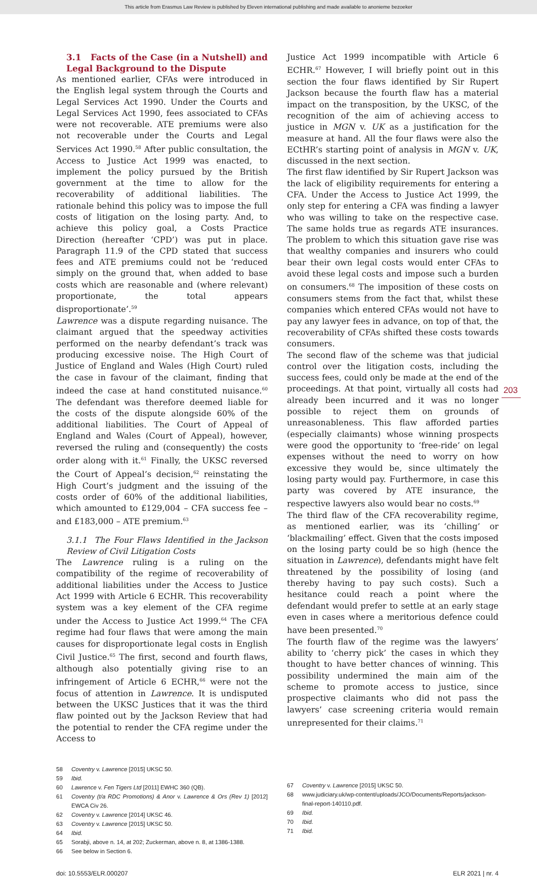This article from Erasmus Law Review is published by Eleven international publishing and made available to anonieme bezoeker
3.1 Facts of the Case (in a Nutshell) and Legal Background to the Dispute
As mentioned earlier, CFAs were introduced in the English legal system through the Courts and Legal Services Act 1990. Under the Courts and Legal Services Act 1990, fees associated to CFAs were not recoverable. ATE premiums were also not recoverable under the Courts and Legal Services Act 1990.<sup>58</sup> After public consultation, the Access to Justice Act 1999 was enacted, to implement the policy pursued by the British government at the time to allow for the recoverability of additional liabilities. The rationale behind this policy was to impose the full costs of litigation on the losing party. And, to achieve this policy goal, a Costs Practice Direction (hereafter ‘CPD’) was put in place. Paragraph 11.9 of the CPD stated that success fees and ATE premiums could not be ‘reduced simply on the ground that, when added to base costs which are reasonable and (where relevant) proportionate, the total appears disproportionate’.<sup>59</sup>
Lawrence was a dispute regarding nuisance. The claimant argued that the speedway activities performed on the nearby defendant’s track was producing excessive noise. The High Court of Justice of England and Wales (High Court) ruled the case in favour of the claimant, finding that indeed the case at hand constituted nuisance.<sup>60</sup> The defendant was therefore deemed liable for the costs of the dispute alongside 60% of the additional liabilities. The Court of Appeal of England and Wales (Court of Appeal), however, reversed the ruling and (consequently) the costs order along with it.<sup>61</sup> Finally, the UKSC reversed the Court of Appeal’s decision,<sup>62</sup> reinstating the High Court’s judgment and the issuing of the costs order of 60% of the additional liabilities, which amounted to £129,004 – CFA success fee – and £183,000 – ATE premium.<sup>63</sup>
3.1.1 The Four Flaws Identified in the Jackson Review of Civil Litigation Costs
The Lawrence ruling is a ruling on the compatibility of the regime of recoverability of additional liabilities under the Access to Justice Act 1999 with Article 6 ECHR. This recoverability system was a key element of the CFA regime under the Access to Justice Act 1999.<sup>64</sup> The CFA regime had four flaws that were among the main causes for disproportionate legal costs in English Civil Justice.<sup>65</sup> The first, second and fourth flaws, although also potentially giving rise to an infringement of Article 6 ECHR,<sup>66</sup> were not the focus of attention in Lawrence. It is undisputed between the UKSC Justices that it was the third flaw pointed out by the Jackson Review that had the potential to render the CFA regime under the Access to
58 Coventry v. Lawrence [2015] UKSC 50.
59 Ibid.
60 Lawrence v. Fen Tigers Ltd [2011] EWHC 360 (QB).
61 Coventry (t/a RDC Promotions) & Anor v. Lawrence & Ors (Rev 1) [2012] EWCA Civ 26.
62 Coventry v. Lawrence [2014] UKSC 46.
63 Coventry v. Lawrence [2015] UKSC 50.
64 Ibid.
65 Sorabji, above n. 14, at 202; Zuckerman, above n. 8, at 1386-1388.
66 See below in Section 6.
Justice Act 1999 incompatible with Article 6 ECHR.<sup>67</sup> However, I will briefly point out in this section the four flaws identified by Sir Rupert Jackson because the fourth flaw has a material impact on the transposition, by the UKSC, of the recognition of the aim of achieving access to justice in MGN v. UK as a justification for the measure at hand. All the four flaws were also the ECtHR’s starting point of analysis in MGN v. UK, discussed in the next section.
The first flaw identified by Sir Rupert Jackson was the lack of eligibility requirements for entering a CFA. Under the Access to Justice Act 1999, the only step for entering a CFA was finding a lawyer who was willing to take on the respective case. The same holds true as regards ATE insurances. The problem to which this situation gave rise was that wealthy companies and insurers who could bear their own legal costs would enter CFAs to avoid these legal costs and impose such a burden on consumers.<sup>68</sup> The imposition of these costs on consumers stems from the fact that, whilst these companies which entered CFAs would not have to pay any lawyer fees in advance, on top of that, the recoverability of CFAs shifted these costs towards consumers.
The second flaw of the scheme was that judicial control over the litigation costs, including the success fees, could only be made at the end of the proceedings. At that point, virtually all costs had already been incurred and it was no longer possible to reject them on grounds of unreasonableness. This flaw afforded parties (especially claimants) whose winning prospects were good the opportunity to ‘free-ride’ on legal expenses without the need to worry on how excessive they would be, since ultimately the losing party would pay. Furthermore, in case this party was covered by ATE insurance, the respective lawyers also would bear no costs.<sup>69</sup>
The third flaw of the CFA recoverability regime, as mentioned earlier, was its ‘chilling’ or ‘blackmailing’ effect. Given that the costs imposed on the losing party could be so high (hence the situation in Lawrence), defendants might have felt threatened by the possibility of losing (and thereby having to pay such costs). Such a hesitance could reach a point where the defendant would prefer to settle at an early stage even in cases where a meritorious defence could have been presented.<sup>70</sup>
The fourth flaw of the regime was the lawyers’ ability to ‘cherry pick’ the cases in which they thought to have better chances of winning. This possibility undermined the main aim of the scheme to promote access to justice, since prospective claimants who did not pass the lawyers’ case screening criteria would remain unrepresented for their claims.<sup>71</sup>
67 Coventry v. Lawrence [2015] UKSC 50.
68 www.judiciary.uk/wp-content/uploads/JCO/Documents/Reports/jackson-final-report-140110.pdf.
69 Ibid.
70 Ibid.
71 Ibid.
203
doi: 10.5553/ELR.000207 ELR 2021 | nr. 4